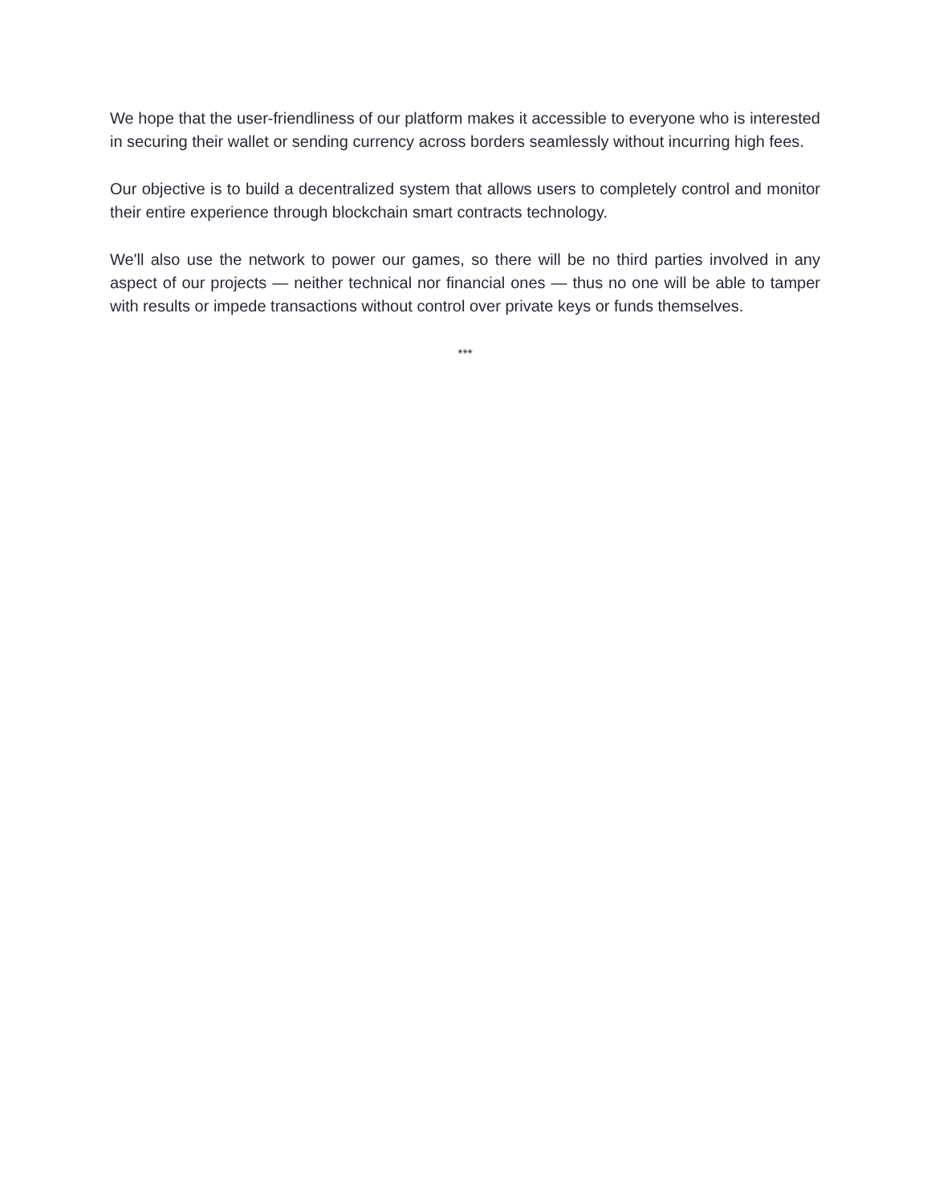We hope that the user-friendliness of our platform makes it accessible to everyone who is interested in securing their wallet or sending currency across borders seamlessly without incurring high fees.
Our objective is to build a decentralized system that allows users to completely control and monitor their entire experience through blockchain smart contracts technology.
We'll also use the network to power our games, so there will be no third parties involved in any aspect of our projects — neither technical nor financial ones — thus no one will be able to tamper with results or impede transactions without control over private keys or funds themselves.
***